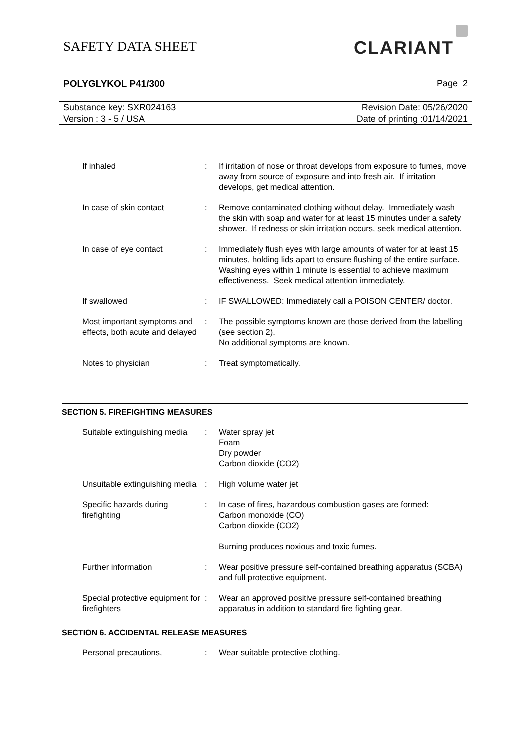SAFETY DATA SHEET
CLARIANT
POLYGLYKOL P41/300 Page 2
Substance key: SXR024163 Revision Date: 05/26/2020
Version : 3 - 5 / USA Date of printing :01/14/2021
If inhaled : If irritation of nose or throat develops from exposure to fumes, move away from source of exposure and into fresh air. If irritation develops, get medical attention.
In case of skin contact : Remove contaminated clothing without delay. Immediately wash the skin with soap and water for at least 15 minutes under a safety shower. If redness or skin irritation occurs, seek medical attention.
In case of eye contact : Immediately flush eyes with large amounts of water for at least 15 minutes, holding lids apart to ensure flushing of the entire surface. Washing eyes within 1 minute is essential to achieve maximum effectiveness. Seek medical attention immediately.
If swallowed : IF SWALLOWED: Immediately call a POISON CENTER/ doctor.
Most important symptoms and effects, both acute and delayed
: The possible symptoms known are those derived from the labelling (see section 2).
No additional symptoms are known.
Notes to physician : Treat symptomatically.
SECTION 5. FIREFIGHTING MEASURES
Suitable extinguishing media
: Water spray jet
Foam
Dry powder
Carbon dioxide (CO2)
Unsuitable extinguishing media
: High volume water jet
Specific hazards during firefighting
: In case of fires, hazardous combustion gases are formed:
Carbon monoxide (CO)
Carbon dioxide (CO2)
Burning produces noxious and toxic fumes.
Further information : Wear positive pressure self-contained breathing apparatus (SCBA) and full protective equipment.
Special protective equipment for firefighters
: Wear an approved positive pressure self-contained breathing apparatus in addition to standard fire fighting gear.
SECTION 6. ACCIDENTAL RELEASE MEASURES
Personal precautions, : Wear suitable protective clothing.